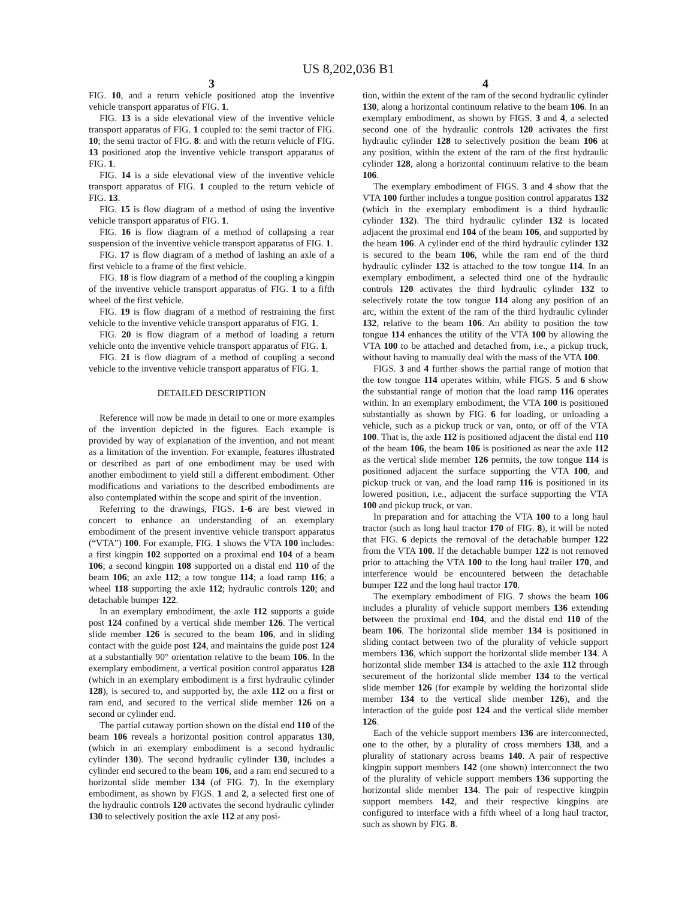US 8,202,036 B1
3
FIG. 10, and a return vehicle positioned atop the inventive vehicle transport apparatus of FIG. 1.
FIG. 13 is a side elevational view of the inventive vehicle transport apparatus of FIG. 1 coupled to: the semi tractor of FIG. 10; the semi tractor of FIG. 8: and with the return vehicle of FIG. 13 positioned atop the inventive vehicle transport apparatus of FIG. 1.
FIG. 14 is a side elevational view of the inventive vehicle transport apparatus of FIG. 1 coupled to the return vehicle of FIG. 13.
FIG. 15 is flow diagram of a method of using the inventive vehicle transport apparatus of FIG. 1.
FIG. 16 is flow diagram of a method of collapsing a rear suspension of the inventive vehicle transport apparatus of FIG. 1.
FIG. 17 is flow diagram of a method of lashing an axle of a first vehicle to a frame of the first vehicle.
FIG. 18 is flow diagram of a method of the coupling a kingpin of the inventive vehicle transport apparatus of FIG. 1 to a fifth wheel of the first vehicle.
FIG. 19 is flow diagram of a method of restraining the first vehicle to the inventive vehicle transport apparatus of FIG. 1.
FIG. 20 is flow diagram of a method of loading a return vehicle onto the inventive vehicle transport apparatus of FIG. 1.
FIG. 21 is flow diagram of a method of coupling a second vehicle to the inventive vehicle transport apparatus of FIG. 1.
DETAILED DESCRIPTION
Reference will now be made in detail to one or more examples of the invention depicted in the figures. Each example is provided by way of explanation of the invention, and not meant as a limitation of the invention. For example, features illustrated or described as part of one embodiment may be used with another embodiment to yield still a different embodiment. Other modifications and variations to the described embodiments are also contemplated within the scope and spirit of the invention.
Referring to the drawings, FIGS. 1-6 are best viewed in concert to enhance an understanding of an exemplary embodiment of the present inventive vehicle transport apparatus (“VTA”) 100. For example, FIG. 1 shows the VTA 100 includes: a first kingpin 102 supported on a proximal end 104 of a beam 106; a second kingpin 108 supported on a distal end 110 of the beam 106; an axle 112; a tow tongue 114; a load ramp 116; a wheel 118 supporting the axle 112; hydraulic controls 120; and detachable bumper 122.
In an exemplary embodiment, the axle 112 supports a guide post 124 confined by a vertical slide member 126. The vertical slide member 126 is secured to the beam 106, and in sliding contact with the guide post 124, and maintains the guide post 124 at a substantially 90° orientation relative to the beam 106. In the exemplary embodiment, a vertical position control apparatus 128 (which in an exemplary embodiment is a first hydraulic cylinder 128), is secured to, and supported by, the axle 112 on a first or ram end, and secured to the vertical slide member 126 on a second or cylinder end.
The partial cutaway portion shown on the distal end 110 of the beam 106 reveals a horizontal position control apparatus 130, (which in an exemplary embodiment is a second hydraulic cylinder 130). The second hydraulic cylinder 130, includes a cylinder end secured to the beam 106, and a ram end secured to a horizontal slide member 134 (of FIG. 7). In the exemplary embodiment, as shown by FIGS. 1 and 2, a selected first one of the hydraulic controls 120 activates the second hydraulic cylinder 130 to selectively position the axle 112 at any posi-
4
tion, within the extent of the ram of the second hydraulic cylinder 130, along a horizontal continuum relative to the beam 106. In an exemplary embodiment, as shown by FIGS. 3 and 4, a selected second one of the hydraulic controls 120 activates the first hydraulic cylinder 128 to selectively position the beam 106 at any position, within the extent of the ram of the first hydraulic cylinder 128, along a horizontal continuum relative to the beam 106.
The exemplary embodiment of FIGS. 3 and 4 show that the VTA 100 further includes a tongue position control apparatus 132 (which in the exemplary embodiment is a third hydraulic cylinder 132). The third hydraulic cylinder 132 is located adjacent the proximal end 104 of the beam 106, and supported by the beam 106. A cylinder end of the third hydraulic cylinder 132 is secured to the beam 106, while the ram end of the third hydraulic cylinder 132 is attached to the tow tongue 114. In an exemplary embodiment, a selected third one of the hydraulic controls 120 activates the third hydraulic cylinder 132 to selectively rotate the tow tongue 114 along any position of an arc, within the extent of the ram of the third hydraulic cylinder 132, relative to the beam 106. An ability to position the tow tongue 114 enhances the utility of the VTA 100 by allowing the VTA 100 to be attached and detached from, i.e., a pickup truck, without having to manually deal with the mass of the VTA 100.
FIGS. 3 and 4 further shows the partial range of motion that the tow tongue 114 operates within, while FIGS. 5 and 6 show the substantial range of motion that the load ramp 116 operates within. In an exemplary embodiment, the VTA 100 is positioned substantially as shown by FIG. 6 for loading, or unloading a vehicle, such as a pickup truck or van, onto, or off of the VTA 100. That is, the axle 112 is positioned adjacent the distal end 110 of the beam 106, the beam 106 is positioned as near the axle 112 as the vertical slide member 126 permits, the tow tongue 114 is positioned adjacent the surface supporting the VTA 100, and pickup truck or van, and the load ramp 116 is positioned in its lowered position, i.e., adjacent the surface supporting the VTA 100 and pickup truck, or van.
In preparation and for attaching the VTA 100 to a long haul tractor (such as long haul tractor 170 of FIG. 8), it will be noted that FIG. 6 depicts the removal of the detachable bumper 122 from the VTA 100. If the detachable bumper 122 is not removed prior to attaching the VTA 100 to the long haul trailer 170, and interference would be encountered between the detachable bumper 122 and the long haul tractor 170.
The exemplary embodiment of FIG. 7 shows the beam 106 includes a plurality of vehicle support members 136 extending between the proximal end 104, and the distal end 110 of the beam 106. The horizontal slide member 134 is positioned in sliding contact between two of the plurality of vehicle support members 136, which support the horizontal slide member 134. A horizontal slide member 134 is attached to the axle 112 through securement of the horizontal slide member 134 to the vertical slide member 126 (for example by welding the horizontal slide member 134 to the vertical slide member 126), and the interaction of the guide post 124 and the vertical slide member 126.
Each of the vehicle support members 136 are interconnected, one to the other, by a plurality of cross members 138, and a plurality of stationary across beams 140. A pair of respective kingpin support members 142 (one shown) interconnect the two of the plurality of vehicle support members 136 supporting the horizontal slide member 134. The pair of respective kingpin support members 142, and their respective kingpins are configured to interface with a fifth wheel of a long haul tractor, such as shown by FIG. 8.